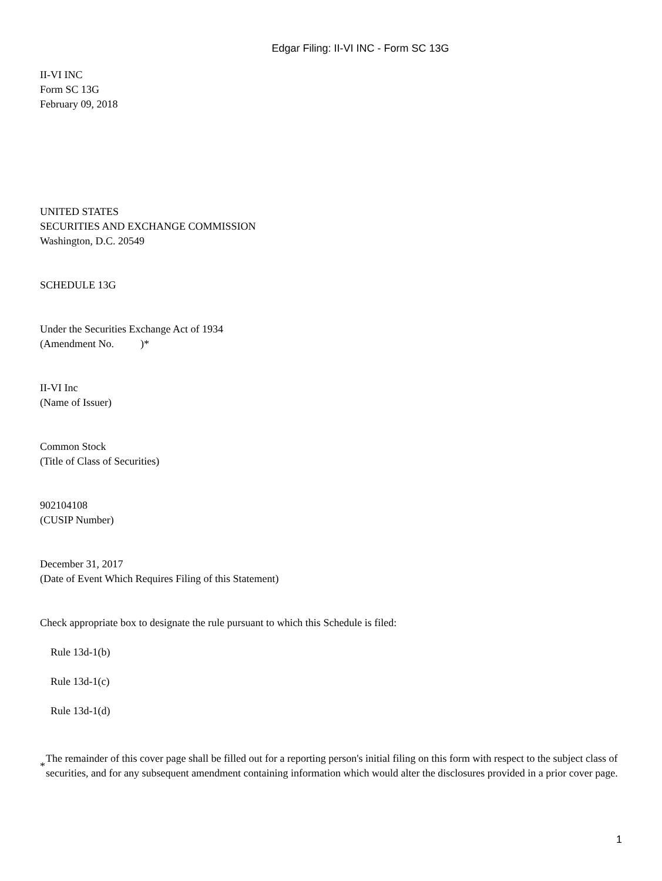Edgar Filing: II-VI INC - Form SC 13G
II-VI INC
Form SC 13G
February 09, 2018
UNITED STATES
SECURITIES AND EXCHANGE COMMISSION
Washington, D.C. 20549
SCHEDULE 13G
Under the Securities Exchange Act of 1934
(Amendment No. )*
II-VI Inc
(Name of Issuer)
Common Stock
(Title of Class of Securities)
902104108
(CUSIP Number)
December 31, 2017
(Date of Event Which Requires Filing of this Statement)
Check appropriate box to designate the rule pursuant to which this Schedule is filed:
Rule 13d-1(b)
Rule 13d-1(c)
Rule 13d-1(d)
* The remainder of this cover page shall be filled out for a reporting person's initial filing on this form with respect to the subject class of securities, and for any subsequent amendment containing information which would alter the disclosures provided in a prior cover page.
1